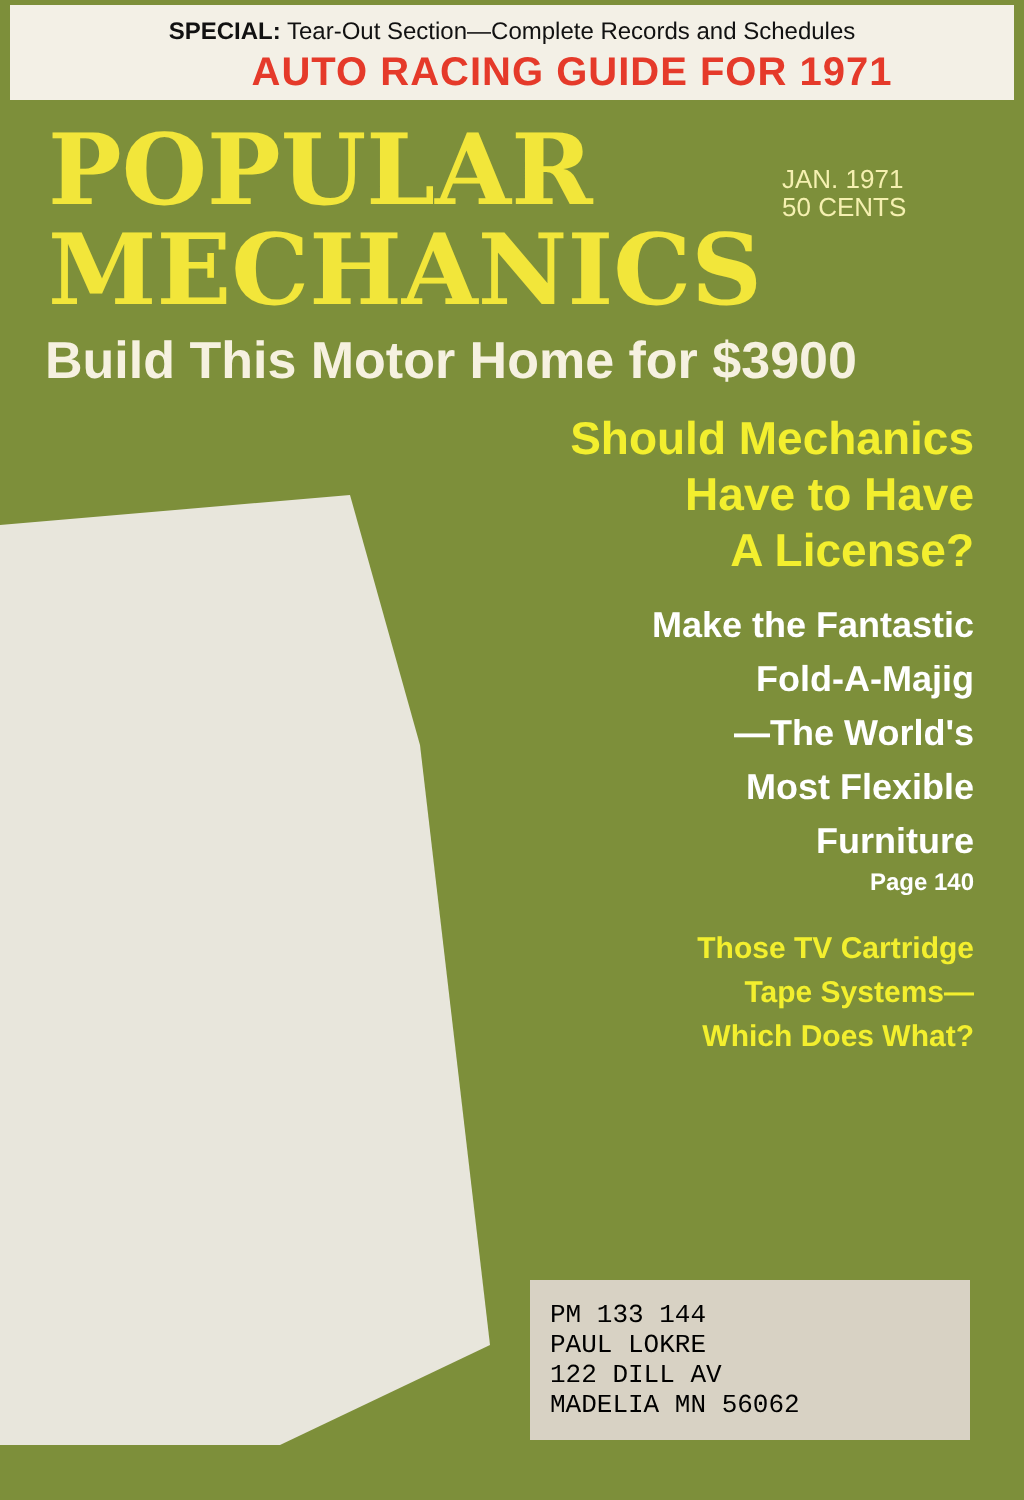SPECIAL: Tear-Out Section—Complete Records and Schedules
AUTO RACING GUIDE FOR 1971
POPULAR
MECHANICS
JAN. 1971
50 CENTS
Build This Motor Home for $3900
Should Mechanics
Have to Have
A License?
Make the Fantastic
Fold-A-Majig
—The World's
Most Flexible
Furniture
Page 140
Those TV Cartridge
Tape Systems—
Which Does What?
PM 133 144
PAUL LOKRE
122 DILL AV
MADELIA MN 56062